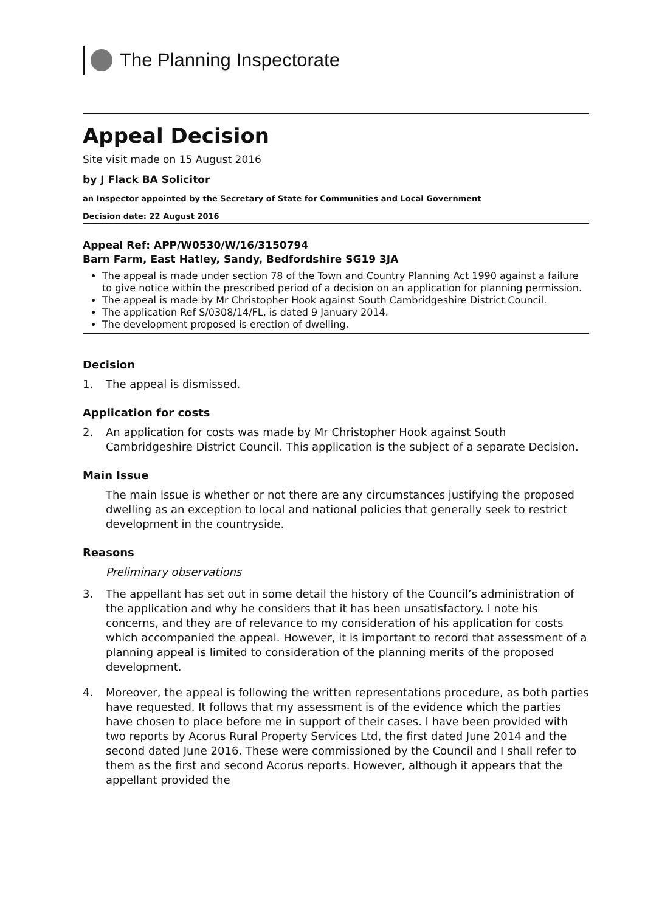The Planning Inspectorate
Appeal Decision
Site visit made on 15 August 2016
by J Flack BA Solicitor
an Inspector appointed by the Secretary of State for Communities and Local Government
Decision date: 22 August 2016
Appeal Ref: APP/W0530/W/16/3150794
Barn Farm, East Hatley, Sandy, Bedfordshire SG19 3JA
The appeal is made under section 78 of the Town and Country Planning Act 1990 against a failure to give notice within the prescribed period of a decision on an application for planning permission.
The appeal is made by Mr Christopher Hook against South Cambridgeshire District Council.
The application Ref S/0308/14/FL, is dated 9 January 2014.
The development proposed is erection of dwelling.
Decision
1. The appeal is dismissed.
Application for costs
2. An application for costs was made by Mr Christopher Hook against South Cambridgeshire District Council. This application is the subject of a separate Decision.
Main Issue
The main issue is whether or not there are any circumstances justifying the proposed dwelling as an exception to local and national policies that generally seek to restrict development in the countryside.
Reasons
Preliminary observations
3. The appellant has set out in some detail the history of the Council’s administration of the application and why he considers that it has been unsatisfactory. I note his concerns, and they are of relevance to my consideration of his application for costs which accompanied the appeal. However, it is important to record that assessment of a planning appeal is limited to consideration of the planning merits of the proposed development.
4. Moreover, the appeal is following the written representations procedure, as both parties have requested. It follows that my assessment is of the evidence which the parties have chosen to place before me in support of their cases. I have been provided with two reports by Acorus Rural Property Services Ltd, the first dated June 2014 and the second dated June 2016. These were commissioned by the Council and I shall refer to them as the first and second Acorus reports. However, although it appears that the appellant provided the